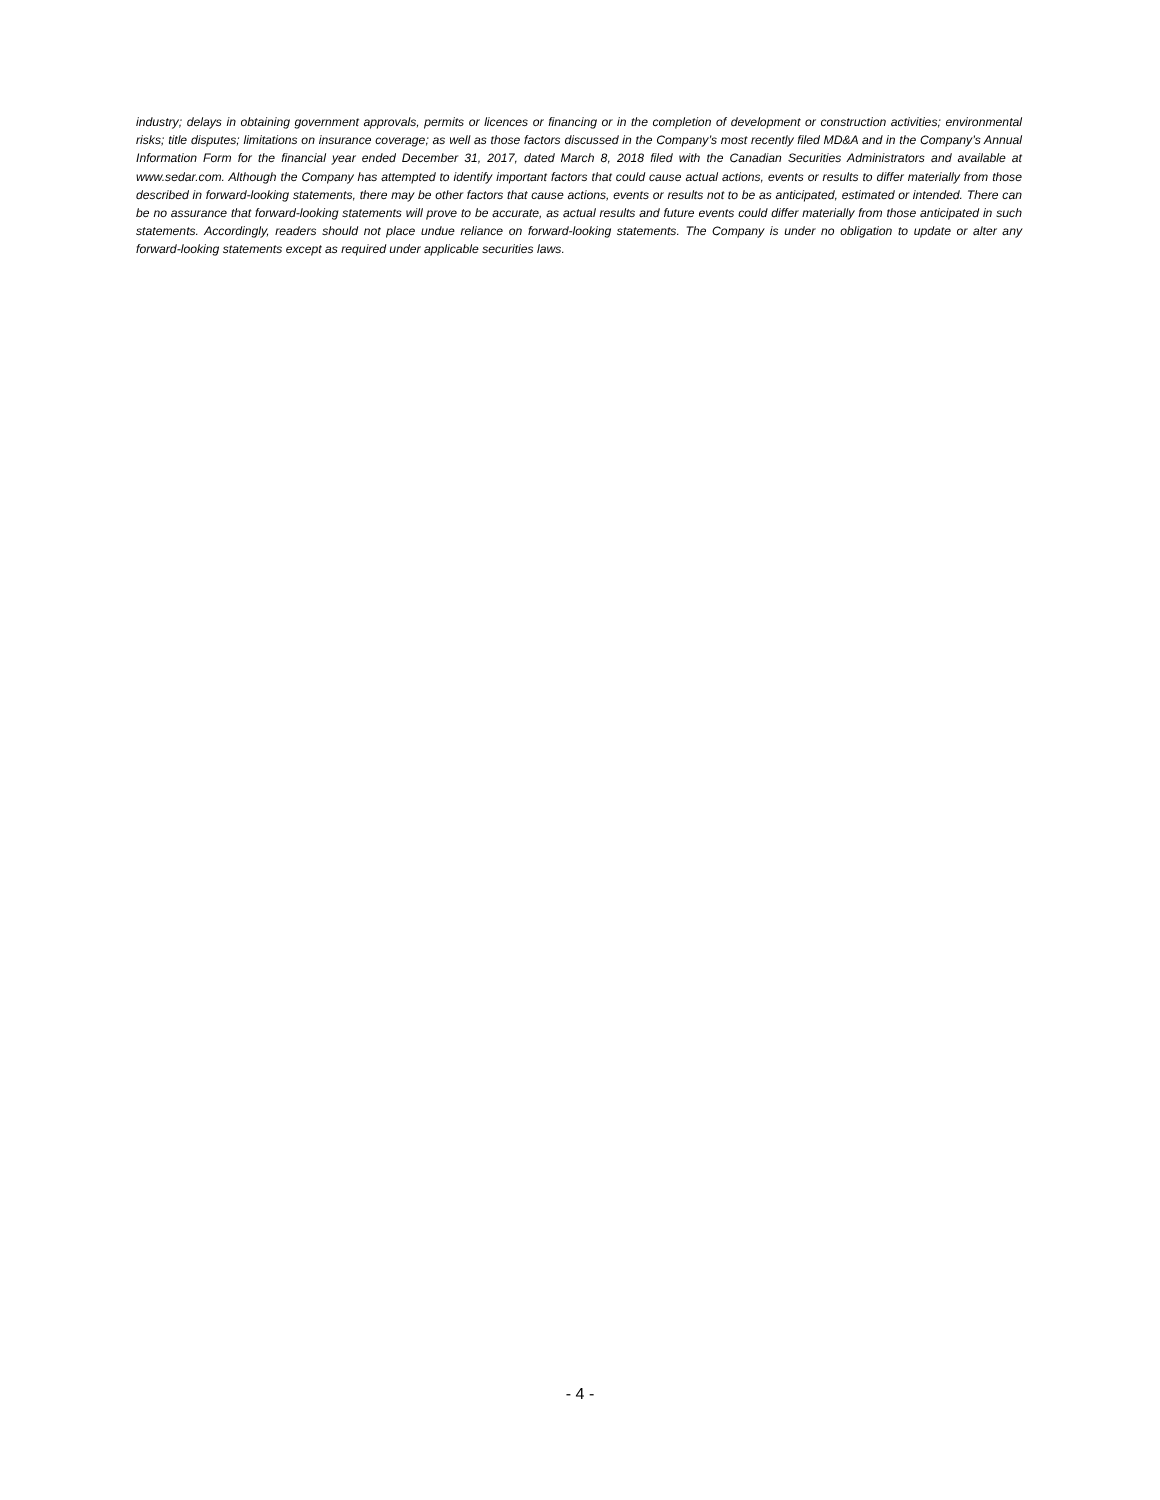industry; delays in obtaining government approvals, permits or licences or financing or in the completion of development or construction activities; environmental risks; title disputes; limitations on insurance coverage; as well as those factors discussed in the Company’s most recently filed MD&A and in the Company’s Annual Information Form for the financial year ended December 31, 2017, dated March 8, 2018 filed with the Canadian Securities Administrators and available at www.sedar.com. Although the Company has attempted to identify important factors that could cause actual actions, events or results to differ materially from those described in forward-looking statements, there may be other factors that cause actions, events or results not to be as anticipated, estimated or intended. There can be no assurance that forward-looking statements will prove to be accurate, as actual results and future events could differ materially from those anticipated in such statements. Accordingly, readers should not place undue reliance on forward-looking statements. The Company is under no obligation to update or alter any forward-looking statements except as required under applicable securities laws.
- 4 -